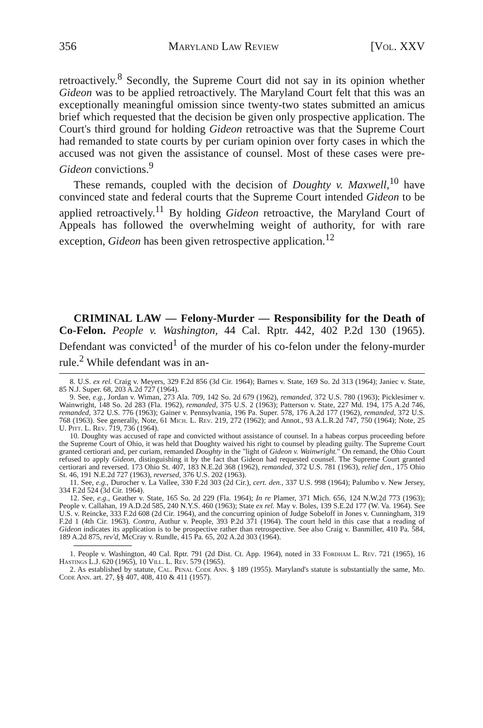356 Maryland Law Review [Vol. XXV
retroactively.<sup>8</sup> Secondly, the Supreme Court did not say in its opinion whether Gideon was to be applied retroactively. The Maryland Court felt that this was an exceptionally meaningful omission since twenty-two states submitted an amicus brief which requested that the decision be given only prospective application. The Court's third ground for holding Gideon retroactive was that the Supreme Court had remanded to state courts by per curiam opinion over forty cases in which the accused was not given the assistance of counsel. Most of these cases were pre-Gideon convictions.<sup>9</sup>
These remands, coupled with the decision of Doughty v. Maxwell,<sup>10</sup> have convinced state and federal courts that the Supreme Court intended Gideon to be applied retroactively.<sup>11</sup> By holding Gideon retroactive, the Maryland Court of Appeals has followed the overwhelming weight of authority, for with rare exception, Gideon has been given retrospective application.<sup>12</sup>
CRIMINAL LAW — Felony-Murder — Responsibility for the Death of Co-Felon. People v. Washington, 44 Cal. Rptr. 442, 402 P.2d 130 (1965). Defendant was convicted<sup>1</sup> of the murder of his co-felon under the felony-murder rule.<sup>2</sup> While defendant was in an-
8. U.S. ex rel. Craig v. Meyers, 329 F.2d 856 (3d Cir. 1964); Barnes v. State, 169 So. 2d 313 (1964); Janiec v. State, 85 N.J. Super. 68, 203 A.2d 727 (1964).
9. See, e.g., Jordan v. Wiman, 273 Ala. 709, 142 So. 2d 679 (1962), remanded, 372 U.S. 780 (1963); Picklesimer v. Wainwright, 148 So. 2d 283 (Fla. 1962), remanded, 375 U.S. 2 (1963); Patterson v. State, 227 Md. 194, 175 A.2d 746, remanded, 372 U.S. 776 (1963); Gainer v. Pennsylvania, 196 Pa. Super. 578, 176 A.2d 177 (1962), remanded, 372 U.S. 768 (1963). See generally, Note, 61 Mich. L. Rev. 219, 272 (1962); and Annot., 93 A.L.R.2d 747, 750 (1964); Note, 25 U. Pitt. L. Rev. 719, 736 (1964).
10. Doughty was accused of rape and convicted without assistance of counsel. In a habeas corpus proceeding before the Supreme Court of Ohio, it was held that Doughty waived his right to counsel by pleading guilty. The Supreme Court granted certiorari and, per curiam, remanded Doughty in the "light of Gideon v. Wainwright." On remand, the Ohio Court refused to apply Gideon, distinguishing it by the fact that Gideon had requested counsel. The Supreme Court granted certiorari and reversed. 173 Ohio St. 407, 183 N.E.2d 368 (1962), remanded, 372 U.S. 781 (1963), relief den., 175 Ohio St. 46, 191 N.E.2d 727 (1963), reversed, 376 U.S. 202 (1963).
11. See, e.g., Durocher v. La Vallee, 330 F.2d 303 (2d Cir.), cert. den., 337 U.S. 998 (1964); Palumbo v. New Jersey, 334 F.2d 524 (3d Cir. 1964).
12. See, e.g., Geather v. State, 165 So. 2d 229 (Fla. 1964); In re Plamer, 371 Mich. 656, 124 N.W.2d 773 (1963); People v. Callahan, 19 A.D.2d 585, 240 N.Y.S. 460 (1963); State ex rel. May v. Boles, 139 S.E.2d 177 (W. Va. 1964). See U.S. v. Reincke, 333 F.2d 608 (2d Cir. 1964), and the concurring opinion of Judge Sobeloff in Jones v. Cunningham, 319 F.2d 1 (4th Cir. 1963). Contra, Authur v. People, 393 P.2d 371 (1964). The court held in this case that a reading of Gideon indicates its application is to be prospective rather than retrospective. See also Craig v. Banmiller, 410 Pa. 584, 189 A.2d 875, rev'd, McCray v. Rundle, 415 Pa. 65, 202 A.2d 303 (1964).
1. People v. Washington, 40 Cal. Rptr. 791 (2d Dist. Ct. App. 1964), noted in 33 Fordham L. Rev. 721 (1965), 16 Hastings L.J. 620 (1965), 10 Vill. L. Rev. 579 (1965).
2. As established by statute, Cal. Penal Code Ann. § 189 (1955). Maryland's statute is substantially the same, Md. Code Ann. art. 27, §§ 407, 408, 410 & 411 (1957).